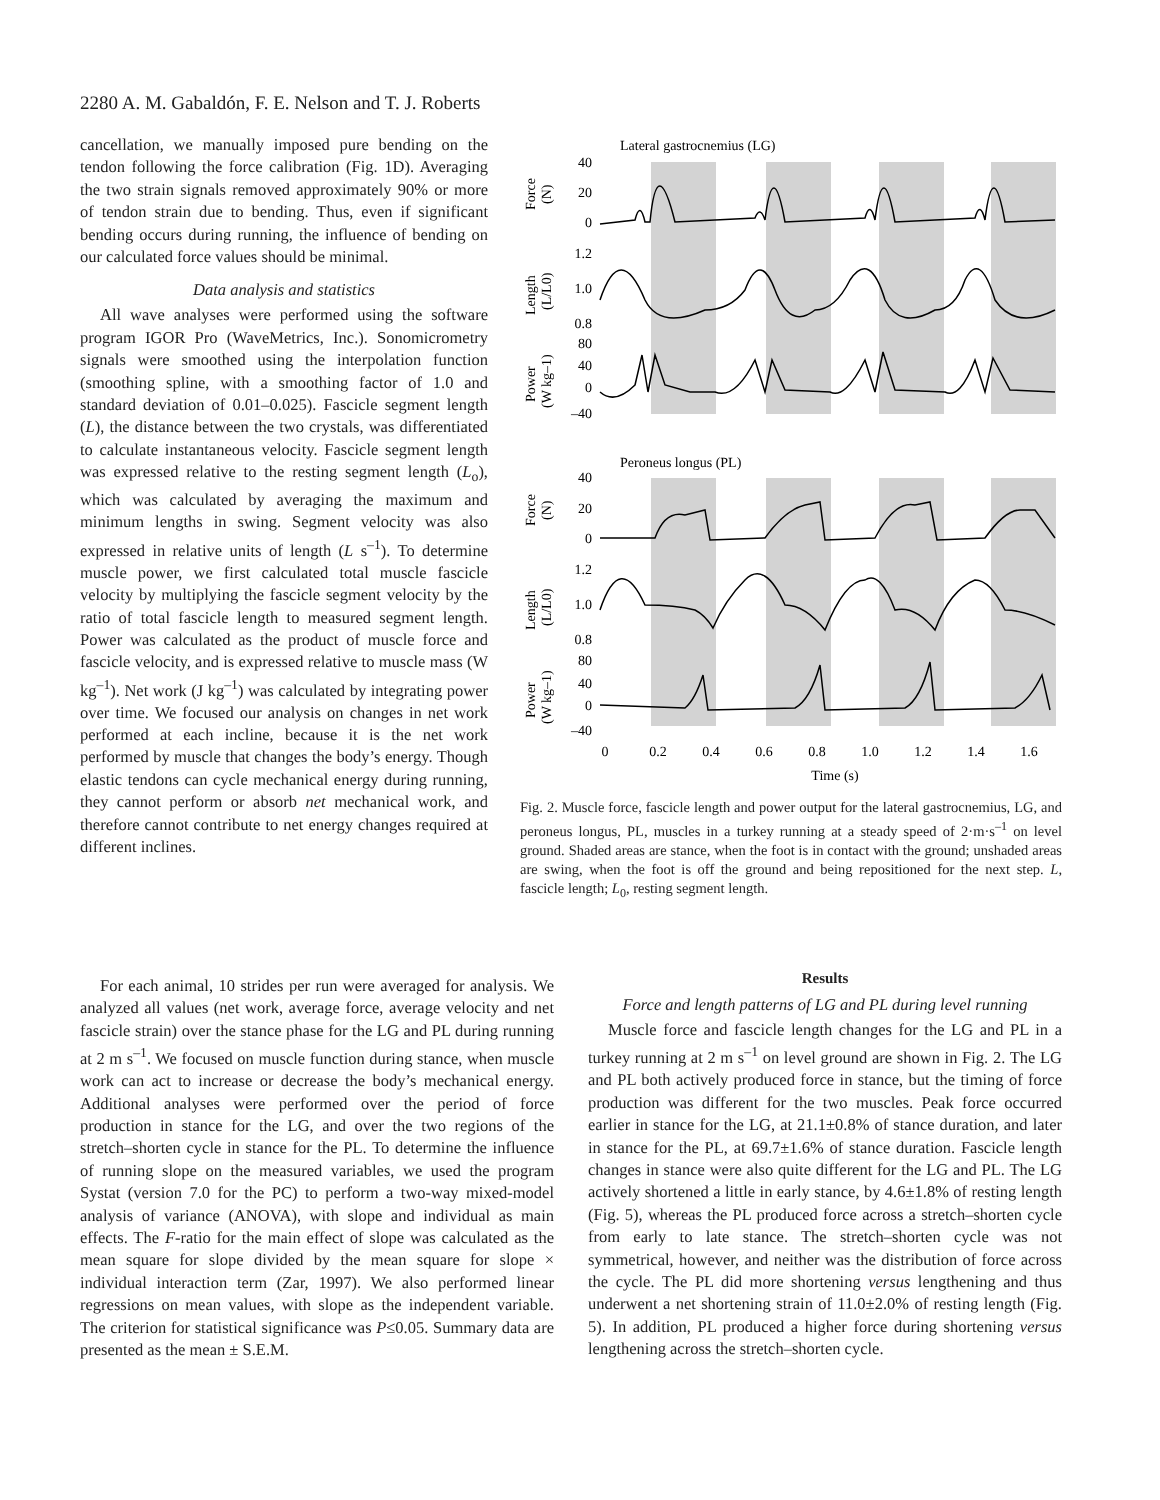2280 A. M. Gabaldón, F. E. Nelson and T. J. Roberts
cancellation, we manually imposed pure bending on the tendon following the force calibration (Fig. 1D). Averaging the two strain signals removed approximately 90% or more of tendon strain due to bending. Thus, even if significant bending occurs during running, the influence of bending on our calculated force values should be minimal.
Data analysis and statistics
All wave analyses were performed using the software program IGOR Pro (WaveMetrics, Inc.). Sonomicrometry signals were smoothed using the interpolation function (smoothing spline, with a smoothing factor of 1.0 and standard deviation of 0.01–0.025). Fascicle segment length (L), the distance between the two crystals, was differentiated to calculate instantaneous velocity. Fascicle segment length was expressed relative to the resting segment length (L<sub>o</sub>), which was calculated by averaging the maximum and minimum lengths in swing. Segment velocity was also expressed in relative units of length (L s<sup>–1</sup>). To determine muscle power, we first calculated total muscle fascicle velocity by multiplying the fascicle segment velocity by the ratio of total fascicle length to measured segment length. Power was calculated as the product of muscle force and fascicle velocity, and is expressed relative to muscle mass (W kg<sup>–1</sup>). Net work (J kg<sup>–1</sup>) was calculated by integrating power over time. We focused our analysis on changes in net work performed at each incline, because it is the net work performed by muscle that changes the body’s energy. Though elastic tendons can cycle mechanical energy during running, they cannot perform or absorb net mechanical work, and therefore cannot contribute to net energy changes required at different inclines.
Lateral gastrocnemius (LG)
Peroneus longus (PL)
40
20
0
1.2
1.0
0.8
80
40
0
–40
40
20
0
1.2
1.0
0.8
80
40
0
–40
0
0.2
0.4
0.6
0.8
1.0
1.2
1.4
1.6
Time (s)
Force
(N)
Length
(L/L0)
Power
(W kg–1)
Force
(N)
Length
(L/L0)
Power
(W kg–1)
Fig. 2. Muscle force, fascicle length and power output for the lateral gastrocnemius, LG, and peroneus longus, PL, muscles in a turkey running at a steady speed of 2·m·s<sup>–1</sup> on level ground. Shaded areas are stance, when the foot is in contact with the ground; unshaded areas are swing, when the foot is off the ground and being repositioned for the next step. L, fascicle length; L<sub>0</sub>, resting segment length.
For each animal, 10 strides per run were averaged for analysis. We analyzed all values (net work, average force, average velocity and net fascicle strain) over the stance phase for the LG and PL during running at 2 m s<sup>–1</sup>. We focused on muscle function during stance, when muscle work can act to increase or decrease the body’s mechanical energy. Additional analyses were performed over the period of force production in stance for the LG, and over the two regions of the stretch–shorten cycle in stance for the PL. To determine the influence of running slope on the measured variables, we used the program Systat (version 7.0 for the PC) to perform a two-way mixed-model analysis of variance (ANOVA), with slope and individual as main effects. The F-ratio for the main effect of slope was calculated as the mean square for slope divided by the mean square for slope × individual interaction term (Zar, 1997). We also performed linear regressions on mean values, with slope as the independent variable. The criterion for statistical significance was P≤0.05. Summary data are presented as the mean ± S.E.M.
Results
Force and length patterns of LG and PL during level running
Muscle force and fascicle length changes for the LG and PL in a turkey running at 2 m s<sup>–1</sup> on level ground are shown in Fig. 2. The LG and PL both actively produced force in stance, but the timing of force production was different for the two muscles. Peak force occurred earlier in stance for the LG, at 21.1±0.8% of stance duration, and later in stance for the PL, at 69.7±1.6% of stance duration. Fascicle length changes in stance were also quite different for the LG and PL. The LG actively shortened a little in early stance, by 4.6±1.8% of resting length (Fig. 5), whereas the PL produced force across a stretch–shorten cycle from early to late stance. The stretch–shorten cycle was not symmetrical, however, and neither was the distribution of force across the cycle. The PL did more shortening versus lengthening and thus underwent a net shortening strain of 11.0±2.0% of resting length (Fig. 5). In addition, PL produced a higher force during shortening versus lengthening across the stretch–shorten cycle.